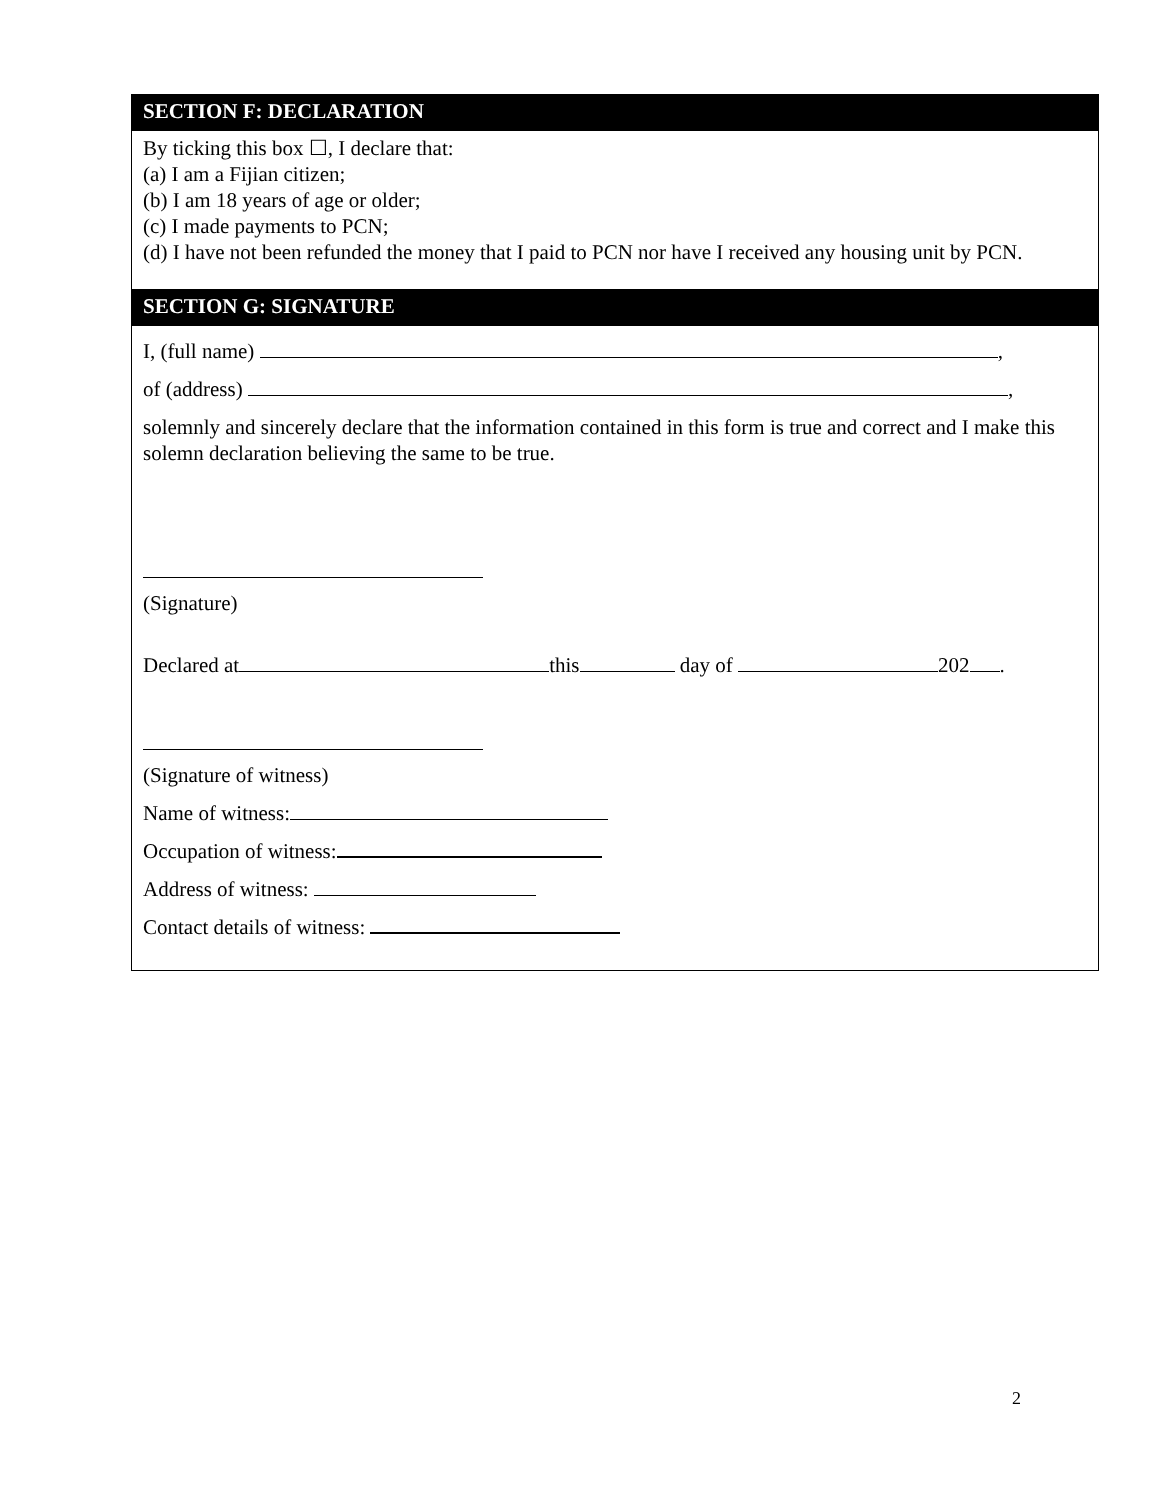SECTION F: DECLARATION
By ticking this box ☐, I declare that:
(a) I am a Fijian citizen;
(b) I am 18 years of age or older;
(c) I made payments to PCN;
(d) I have not been refunded the money that I paid to PCN nor have I received any housing unit by PCN.
SECTION G: SIGNATURE
I, (full name) ,
of (address) ,
solemnly and sincerely declare that the information contained in this form is true and correct and I make this solemn declaration believing the same to be true.
(Signature)
Declared at this day of 202 .
(Signature of witness)
Name of witness:
Occupation of witness:
Address of witness:
Contact details of witness:
2